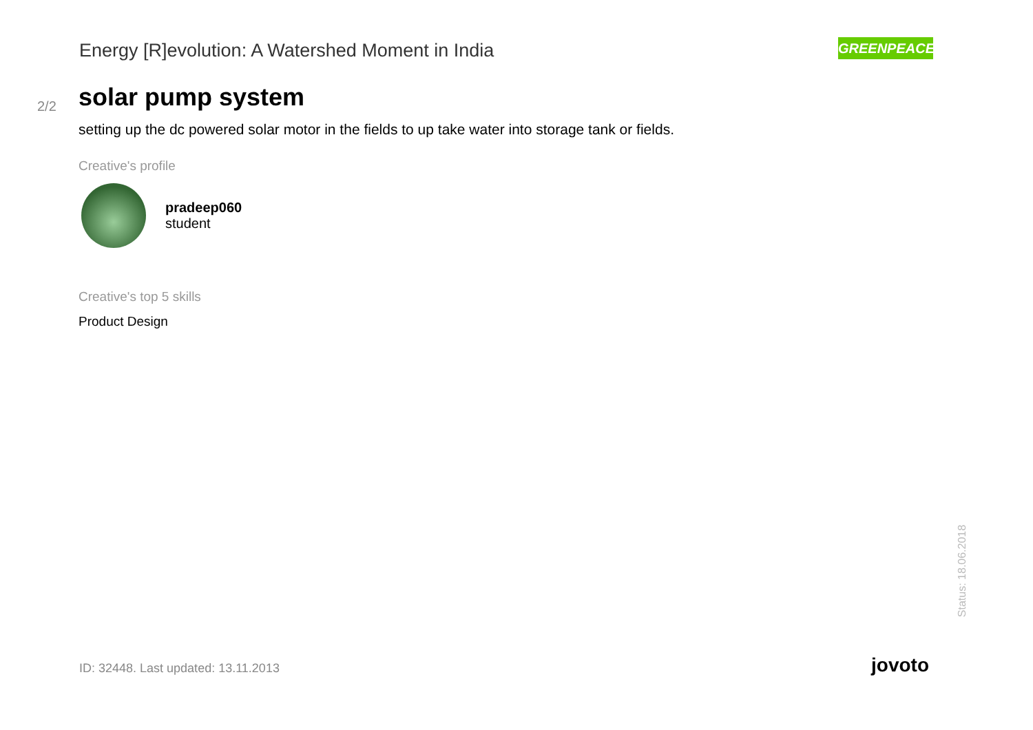Energy [R]evolution: A Watershed Moment in India
GREENPEACE
2/2
solar pump system
setting up the dc powered solar motor in the fields to up take water into storage tank or fields.
Creative's profile
pradeep060
student
Creative's top 5 skills
Product Design
Status: 18.06.2018
ID: 32448. Last updated: 13.11.2013
jovoto